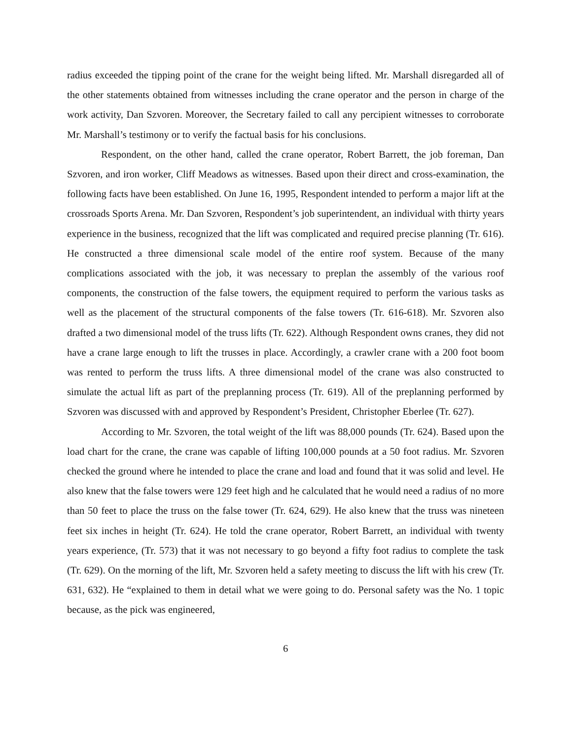radius exceeded the tipping point of the crane for the weight being lifted. Mr. Marshall disregarded all of the other statements obtained from witnesses including the crane operator and the person in charge of the work activity, Dan Szvoren. Moreover, the Secretary failed to call any percipient witnesses to corroborate Mr. Marshall’s testimony or to verify the factual basis for his conclusions.
Respondent, on the other hand, called the crane operator, Robert Barrett, the job foreman, Dan Szvoren, and iron worker, Cliff Meadows as witnesses. Based upon their direct and cross-examination, the following facts have been established. On June 16, 1995, Respondent intended to perform a major lift at the crossroads Sports Arena. Mr. Dan Szvoren, Respondent’s job superintendent, an individual with thirty years experience in the business, recognized that the lift was complicated and required precise planning (Tr. 616). He constructed a three dimensional scale model of the entire roof system. Because of the many complications associated with the job, it was necessary to preplan the assembly of the various roof components, the construction of the false towers, the equipment required to perform the various tasks as well as the placement of the structural components of the false towers (Tr. 616-618). Mr. Szvoren also drafted a two dimensional model of the truss lifts (Tr. 622). Although Respondent owns cranes, they did not have a crane large enough to lift the trusses in place. Accordingly, a crawler crane with a 200 foot boom was rented to perform the truss lifts. A three dimensional model of the crane was also constructed to simulate the actual lift as part of the preplanning process (Tr. 619). All of the preplanning performed by Szvoren was discussed with and approved by Respondent’s President, Christopher Eberlee (Tr. 627).
According to Mr. Szvoren, the total weight of the lift was 88,000 pounds (Tr. 624). Based upon the load chart for the crane, the crane was capable of lifting 100,000 pounds at a 50 foot radius. Mr. Szvoren checked the ground where he intended to place the crane and load and found that it was solid and level. He also knew that the false towers were 129 feet high and he calculated that he would need a radius of no more than 50 feet to place the truss on the false tower (Tr. 624, 629). He also knew that the truss was nineteen feet six inches in height (Tr. 624). He told the crane operator, Robert Barrett, an individual with twenty years experience, (Tr. 573) that it was not necessary to go beyond a fifty foot radius to complete the task (Tr. 629). On the morning of the lift, Mr. Szvoren held a safety meeting to discuss the lift with his crew (Tr. 631, 632). He “explained to them in detail what we were going to do. Personal safety was the No. 1 topic because, as the pick was engineered,
6